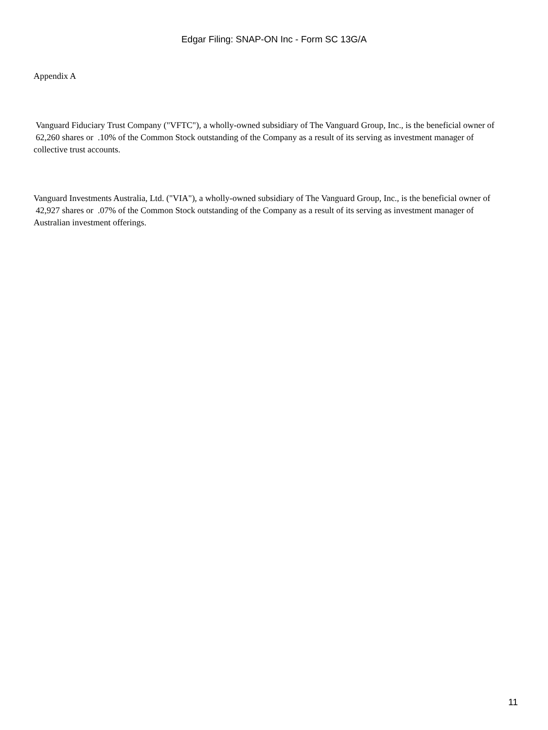Edgar Filing: SNAP-ON Inc - Form SC 13G/A
Appendix A
Vanguard Fiduciary Trust Company ("VFTC"), a wholly-owned subsidiary of The Vanguard Group, Inc., is the beneficial owner of 62,260 shares or .10% of the Common Stock outstanding of the Company as a result of its serving as investment manager of collective trust accounts.
Vanguard Investments Australia, Ltd. ("VIA"), a wholly-owned subsidiary of The Vanguard Group, Inc., is the beneficial owner of 42,927 shares or .07% of the Common Stock outstanding of the Company as a result of its serving as investment manager of Australian investment offerings.
11